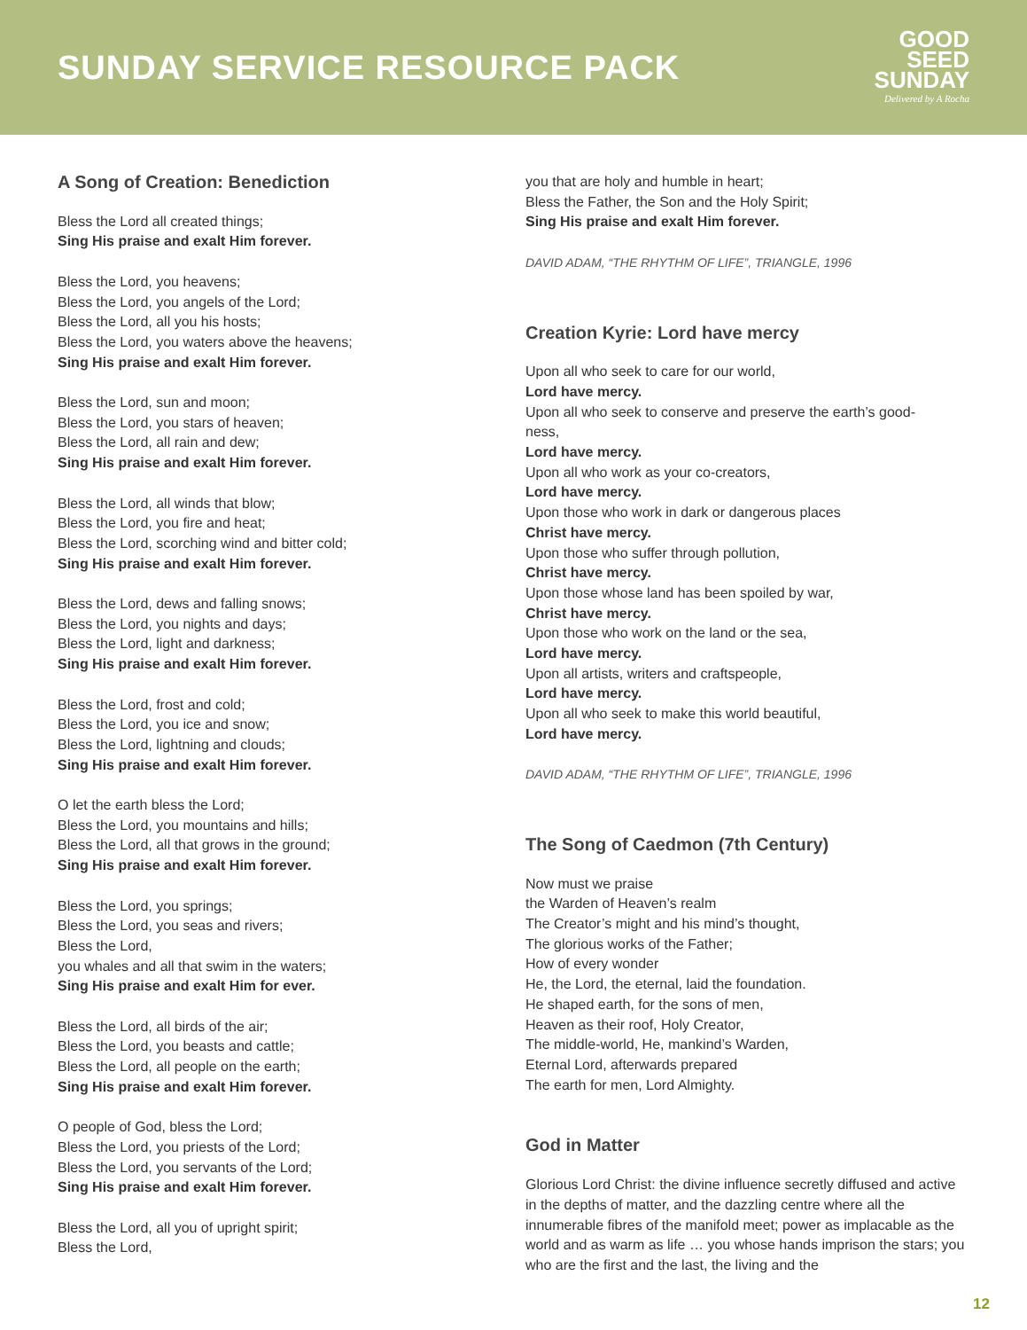SUNDAY SERVICE RESOURCE PACK
GOOD
SEED
SUNDAY
Delivered by A Rocha
A Song of Creation: Benediction
Bless the Lord all created things;
Sing His praise and exalt Him forever.
Bless the Lord, you heavens;
Bless the Lord, you angels of the Lord;
Bless the Lord, all you his hosts;
Bless the Lord, you waters above the heavens;
Sing His praise and exalt Him forever.
Bless the Lord, sun and moon;
Bless the Lord, you stars of heaven;
Bless the Lord, all rain and dew;
Sing His praise and exalt Him forever.
Bless the Lord, all winds that blow;
Bless the Lord, you fire and heat;
Bless the Lord, scorching wind and bitter cold;
Sing His praise and exalt Him forever.
Bless the Lord, dews and falling snows;
Bless the Lord, you nights and days;
Bless the Lord, light and darkness;
Sing His praise and exalt Him forever.
Bless the Lord, frost and cold;
Bless the Lord, you ice and snow;
Bless the Lord, lightning and clouds;
Sing His praise and exalt Him forever.
O let the earth bless the Lord;
Bless the Lord, you mountains and hills;
Bless the Lord, all that grows in the ground;
Sing His praise and exalt Him forever.
Bless the Lord, you springs;
Bless the Lord, you seas and rivers;
Bless the Lord,
you whales and all that swim in the waters;
Sing His praise and exalt Him for ever.
Bless the Lord, all birds of the air;
Bless the Lord, you beasts and cattle;
Bless the Lord, all people on the earth;
Sing His praise and exalt Him forever.
O people of God, bless the Lord;
Bless the Lord, you priests of the Lord;
Bless the Lord, you servants of the Lord;
Sing His praise and exalt Him forever.
Bless the Lord, all you of upright spirit;
Bless the Lord,
you that are holy and humble in heart;
Bless the Father, the Son and the Holy Spirit;
Sing His praise and exalt Him forever.
DAVID ADAM, “THE RHYTHM OF LIFE”, TRIANGLE, 1996
Creation Kyrie: Lord have mercy
Upon all who seek to care for our world,
Lord have mercy.
Upon all who seek to conserve and preserve the earth’s good-
ness,
Lord have mercy.
Upon all who work as your co-creators,
Lord have mercy.
Upon those who work in dark or dangerous places
Christ have mercy.
Upon those who suffer through pollution,
Christ have mercy.
Upon those whose land has been spoiled by war,
Christ have mercy.
Upon those who work on the land or the sea,
Lord have mercy.
Upon all artists, writers and craftspeople,
Lord have mercy.
Upon all who seek to make this world beautiful,
Lord have mercy.
DAVID ADAM, “THE RHYTHM OF LIFE”, TRIANGLE, 1996
The Song of Caedmon (7th Century)
Now must we praise
the Warden of Heaven’s realm
The Creator’s might and his mind’s thought,
The glorious works of the Father;
How of every wonder
He, the Lord, the eternal, laid the foundation.
He shaped earth, for the sons of men,
Heaven as their roof, Holy Creator,
The middle-world, He, mankind’s Warden,
Eternal Lord, afterwards prepared
The earth for men, Lord Almighty.
God in Matter
Glorious Lord Christ: the divine influence secretly diffused and active in the depths of matter, and the dazzling centre where all the innumerable fibres of the manifold meet; power as implacable as the world and as warm as life … you whose hands imprison the stars; you who are the first and the last, the living and the
12